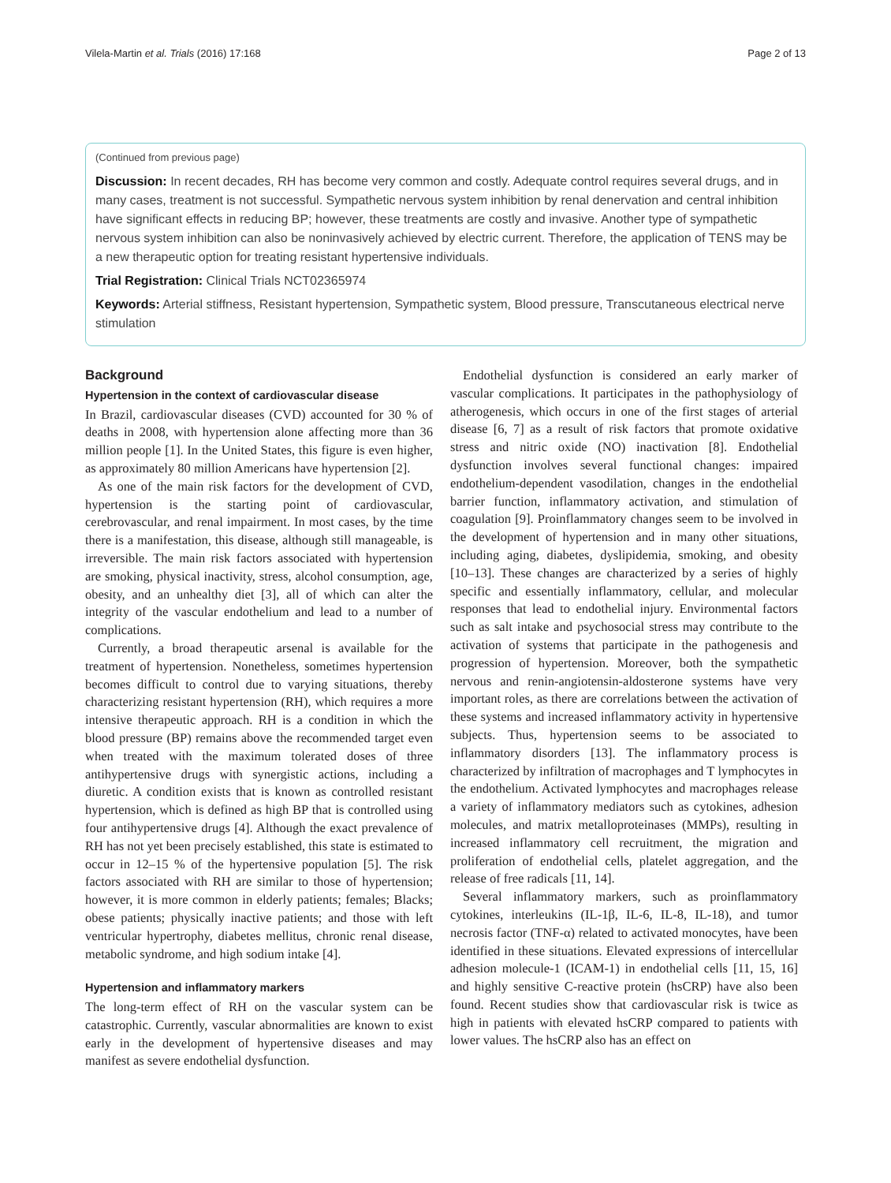Vilela-Martin et al. Trials (2016) 17:168 Page 2 of 13
(Continued from previous page)
Discussion: In recent decades, RH has become very common and costly. Adequate control requires several drugs, and in many cases, treatment is not successful. Sympathetic nervous system inhibition by renal denervation and central inhibition have significant effects in reducing BP; however, these treatments are costly and invasive. Another type of sympathetic nervous system inhibition can also be noninvasively achieved by electric current. Therefore, the application of TENS may be a new therapeutic option for treating resistant hypertensive individuals.
Trial Registration: Clinical Trials NCT02365974
Keywords: Arterial stiffness, Resistant hypertension, Sympathetic system, Blood pressure, Transcutaneous electrical nerve stimulation
Background
Hypertension in the context of cardiovascular disease
In Brazil, cardiovascular diseases (CVD) accounted for 30 % of deaths in 2008, with hypertension alone affecting more than 36 million people [1]. In the United States, this figure is even higher, as approximately 80 million Americans have hypertension [2].
As one of the main risk factors for the development of CVD, hypertension is the starting point of cardiovascular, cerebrovascular, and renal impairment. In most cases, by the time there is a manifestation, this disease, although still manageable, is irreversible. The main risk factors associated with hypertension are smoking, physical inactivity, stress, alcohol consumption, age, obesity, and an unhealthy diet [3], all of which can alter the integrity of the vascular endothelium and lead to a number of complications.
Currently, a broad therapeutic arsenal is available for the treatment of hypertension. Nonetheless, sometimes hypertension becomes difficult to control due to varying situations, thereby characterizing resistant hypertension (RH), which requires a more intensive therapeutic approach. RH is a condition in which the blood pressure (BP) remains above the recommended target even when treated with the maximum tolerated doses of three antihypertensive drugs with synergistic actions, including a diuretic. A condition exists that is known as controlled resistant hypertension, which is defined as high BP that is controlled using four antihypertensive drugs [4]. Although the exact prevalence of RH has not yet been precisely established, this state is estimated to occur in 12–15 % of the hypertensive population [5]. The risk factors associated with RH are similar to those of hypertension; however, it is more common in elderly patients; females; Blacks; obese patients; physically inactive patients; and those with left ventricular hypertrophy, diabetes mellitus, chronic renal disease, metabolic syndrome, and high sodium intake [4].
Hypertension and inflammatory markers
The long-term effect of RH on the vascular system can be catastrophic. Currently, vascular abnormalities are known to exist early in the development of hypertensive diseases and may manifest as severe endothelial dysfunction.
Endothelial dysfunction is considered an early marker of vascular complications. It participates in the pathophysiology of atherogenesis, which occurs in one of the first stages of arterial disease [6, 7] as a result of risk factors that promote oxidative stress and nitric oxide (NO) inactivation [8]. Endothelial dysfunction involves several functional changes: impaired endothelium-dependent vasodilation, changes in the endothelial barrier function, inflammatory activation, and stimulation of coagulation [9]. Proinflammatory changes seem to be involved in the development of hypertension and in many other situations, including aging, diabetes, dyslipidemia, smoking, and obesity [10–13]. These changes are characterized by a series of highly specific and essentially inflammatory, cellular, and molecular responses that lead to endothelial injury. Environmental factors such as salt intake and psychosocial stress may contribute to the activation of systems that participate in the pathogenesis and progression of hypertension. Moreover, both the sympathetic nervous and renin-angiotensin-aldosterone systems have very important roles, as there are correlations between the activation of these systems and increased inflammatory activity in hypertensive subjects. Thus, hypertension seems to be associated to inflammatory disorders [13]. The inflammatory process is characterized by infiltration of macrophages and T lymphocytes in the endothelium. Activated lymphocytes and macrophages release a variety of inflammatory mediators such as cytokines, adhesion molecules, and matrix metalloproteinases (MMPs), resulting in increased inflammatory cell recruitment, the migration and proliferation of endothelial cells, platelet aggregation, and the release of free radicals [11, 14].
Several inflammatory markers, such as proinflammatory cytokines, interleukins (IL-1β, IL-6, IL-8, IL-18), and tumor necrosis factor (TNF-α) related to activated monocytes, have been identified in these situations. Elevated expressions of intercellular adhesion molecule-1 (ICAM-1) in endothelial cells [11, 15, 16] and highly sensitive C-reactive protein (hsCRP) have also been found. Recent studies show that cardiovascular risk is twice as high in patients with elevated hsCRP compared to patients with lower values. The hsCRP also has an effect on